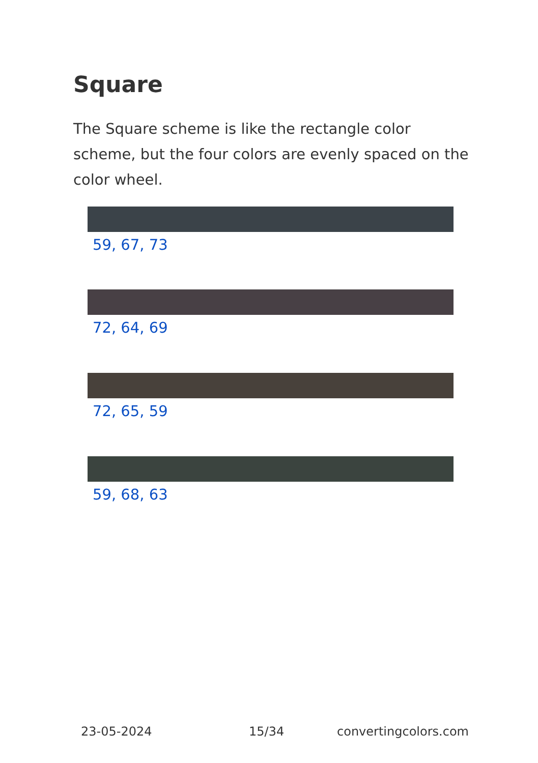Square
The Square scheme is like the rectangle color scheme, but the four colors are evenly spaced on the color wheel.
59, 67, 73
72, 64, 69
72, 65, 59
59, 68, 63
23-05-2024 15/34 convertingcolors.com